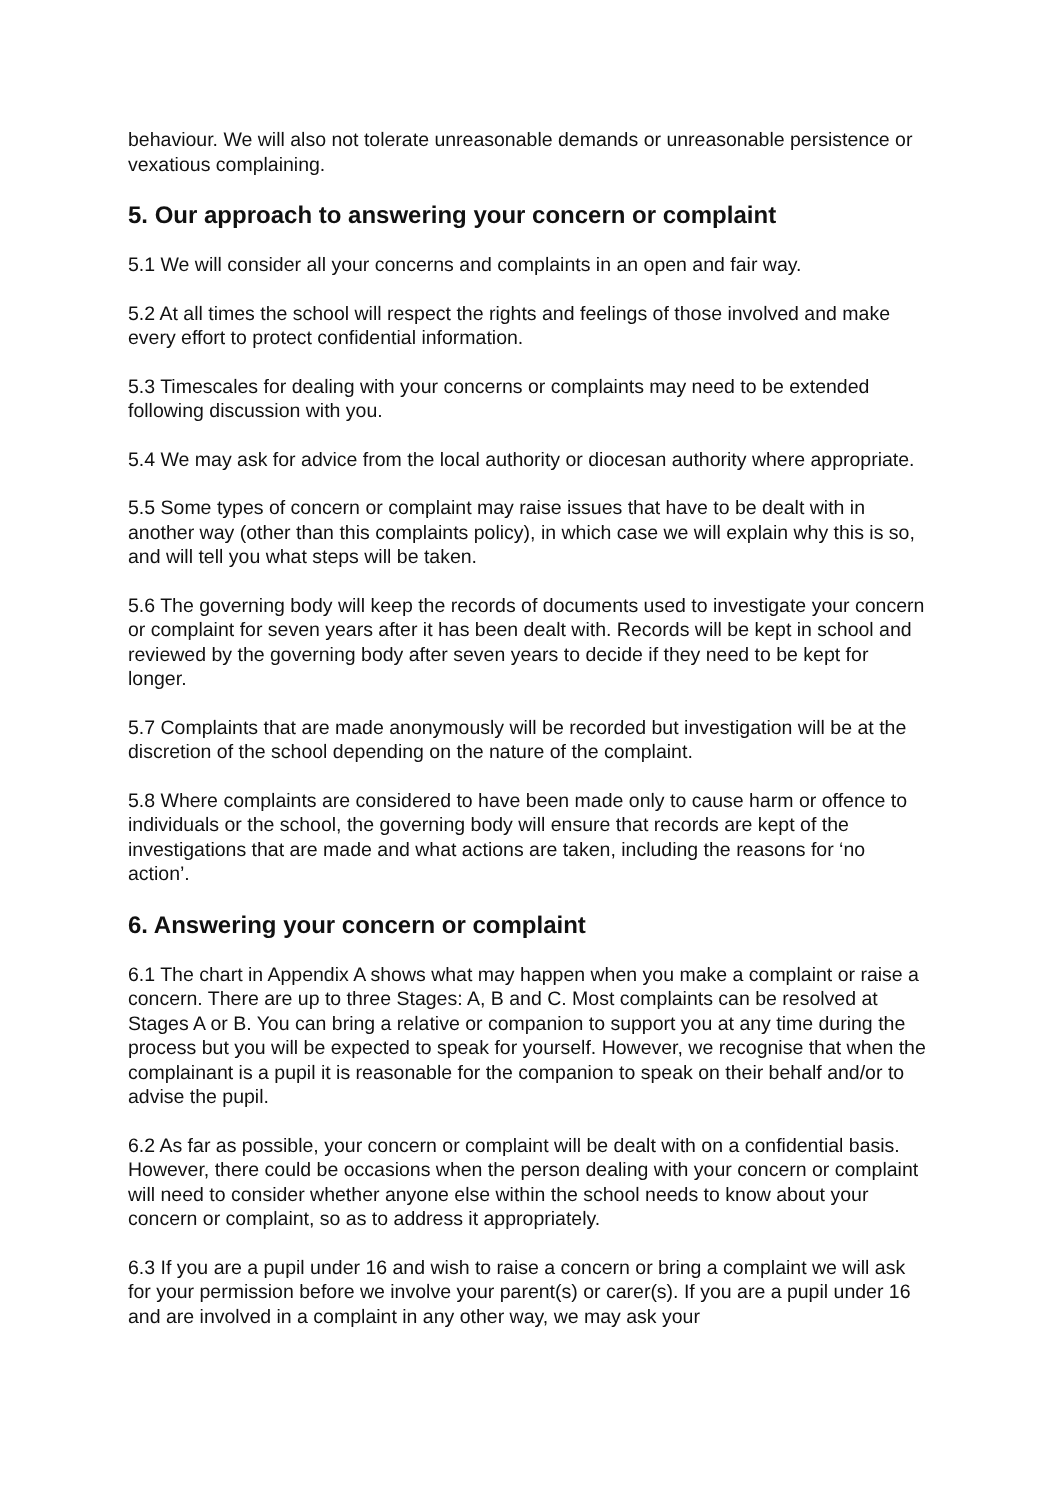behaviour. We will also not tolerate unreasonable demands or unreasonable persistence or vexatious complaining.
5. Our approach to answering your concern or complaint
5.1 We will consider all your concerns and complaints in an open and fair way.
5.2 At all times the school will respect the rights and feelings of those involved and make every effort to protect confidential information.
5.3 Timescales for dealing with your concerns or complaints may need to be extended following discussion with you.
5.4 We may ask for advice from the local authority or diocesan authority where appropriate.
5.5 Some types of concern or complaint may raise issues that have to be dealt with in another way (other than this complaints policy), in which case we will explain why this is so, and will tell you what steps will be taken.
5.6 The governing body will keep the records of documents used to investigate your concern or complaint for seven years after it has been dealt with. Records will be kept in school and reviewed by the governing body after seven years to decide if they need to be kept for longer.
5.7 Complaints that are made anonymously will be recorded but investigation will be at the discretion of the school depending on the nature of the complaint.
5.8 Where complaints are considered to have been made only to cause harm or offence to individuals or the school, the governing body will ensure that records are kept of the investigations that are made and what actions are taken, including the reasons for ‘no action’.
6. Answering your concern or complaint
6.1 The chart in Appendix A shows what may happen when you make a complaint or raise a concern. There are up to three Stages: A, B and C. Most complaints can be resolved at Stages A or B. You can bring a relative or companion to support you at any time during the process but you will be expected to speak for yourself. However, we recognise that when the complainant is a pupil it is reasonable for the companion to speak on their behalf and/or to advise the pupil.
6.2 As far as possible, your concern or complaint will be dealt with on a confidential basis. However, there could be occasions when the person dealing with your concern or complaint will need to consider whether anyone else within the school needs to know about your concern or complaint, so as to address it appropriately.
6.3 If you are a pupil under 16 and wish to raise a concern or bring a complaint we will ask for your permission before we involve your parent(s) or carer(s). If you are a pupil under 16 and are involved in a complaint in any other way, we may ask your